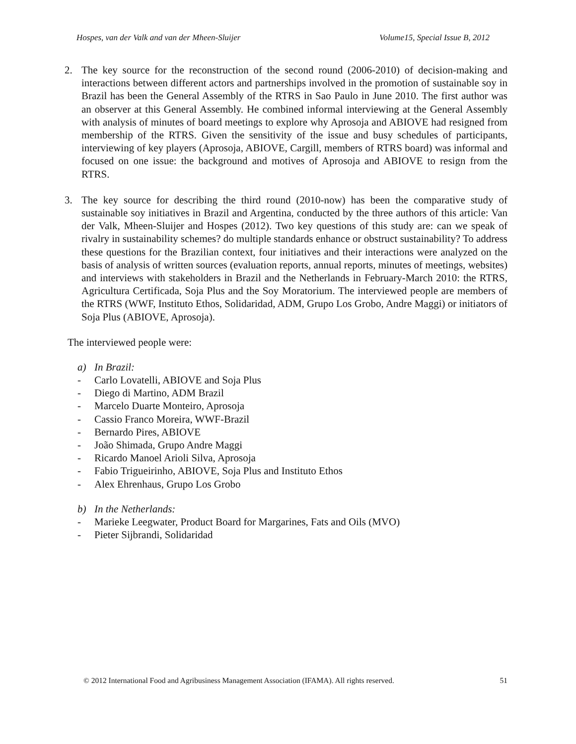Hospes, van der Valk and van der Mheen-Sluijer Volume15, Special Issue B, 2012
2. The key source for the reconstruction of the second round (2006-2010) of decision-making and interactions between different actors and partnerships involved in the promotion of sustainable soy in Brazil has been the General Assembly of the RTRS in Sao Paulo in June 2010. The first author was an observer at this General Assembly. He combined informal interviewing at the General Assembly with analysis of minutes of board meetings to explore why Aprosoja and ABIOVE had resigned from membership of the RTRS. Given the sensitivity of the issue and busy schedules of participants, interviewing of key players (Aprosoja, ABIOVE, Cargill, members of RTRS board) was informal and focused on one issue: the background and motives of Aprosoja and ABIOVE to resign from the RTRS.
3. The key source for describing the third round (2010-now) has been the comparative study of sustainable soy initiatives in Brazil and Argentina, conducted by the three authors of this article: Van der Valk, Mheen-Sluijer and Hospes (2012). Two key questions of this study are: can we speak of rivalry in sustainability schemes? do multiple standards enhance or obstruct sustainability? To address these questions for the Brazilian context, four initiatives and their interactions were analyzed on the basis of analysis of written sources (evaluation reports, annual reports, minutes of meetings, websites) and interviews with stakeholders in Brazil and the Netherlands in February-March 2010: the RTRS, Agricultura Certificada, Soja Plus and the Soy Moratorium. The interviewed people are members of the RTRS (WWF, Instituto Ethos, Solidaridad, ADM, Grupo Los Grobo, Andre Maggi) or initiators of Soja Plus (ABIOVE, Aprosoja).
The interviewed people were:
a) In Brazil:
- Carlo Lovatelli, ABIOVE and Soja Plus
- Diego di Martino, ADM Brazil
- Marcelo Duarte Monteiro, Aprosoja
- Cassio Franco Moreira, WWF-Brazil
- Bernardo Pires, ABIOVE
- João Shimada, Grupo Andre Maggi
- Ricardo Manoel Arioli Silva, Aprosoja
- Fabio Trigueirinho, ABIOVE, Soja Plus and Instituto Ethos
- Alex Ehrenhaus, Grupo Los Grobo
b) In the Netherlands:
- Marieke Leegwater, Product Board for Margarines, Fats and Oils (MVO)
- Pieter Sijbrandi, Solidaridad
© 2012 International Food and Agribusiness Management Association (IFAMA). All rights reserved. 51